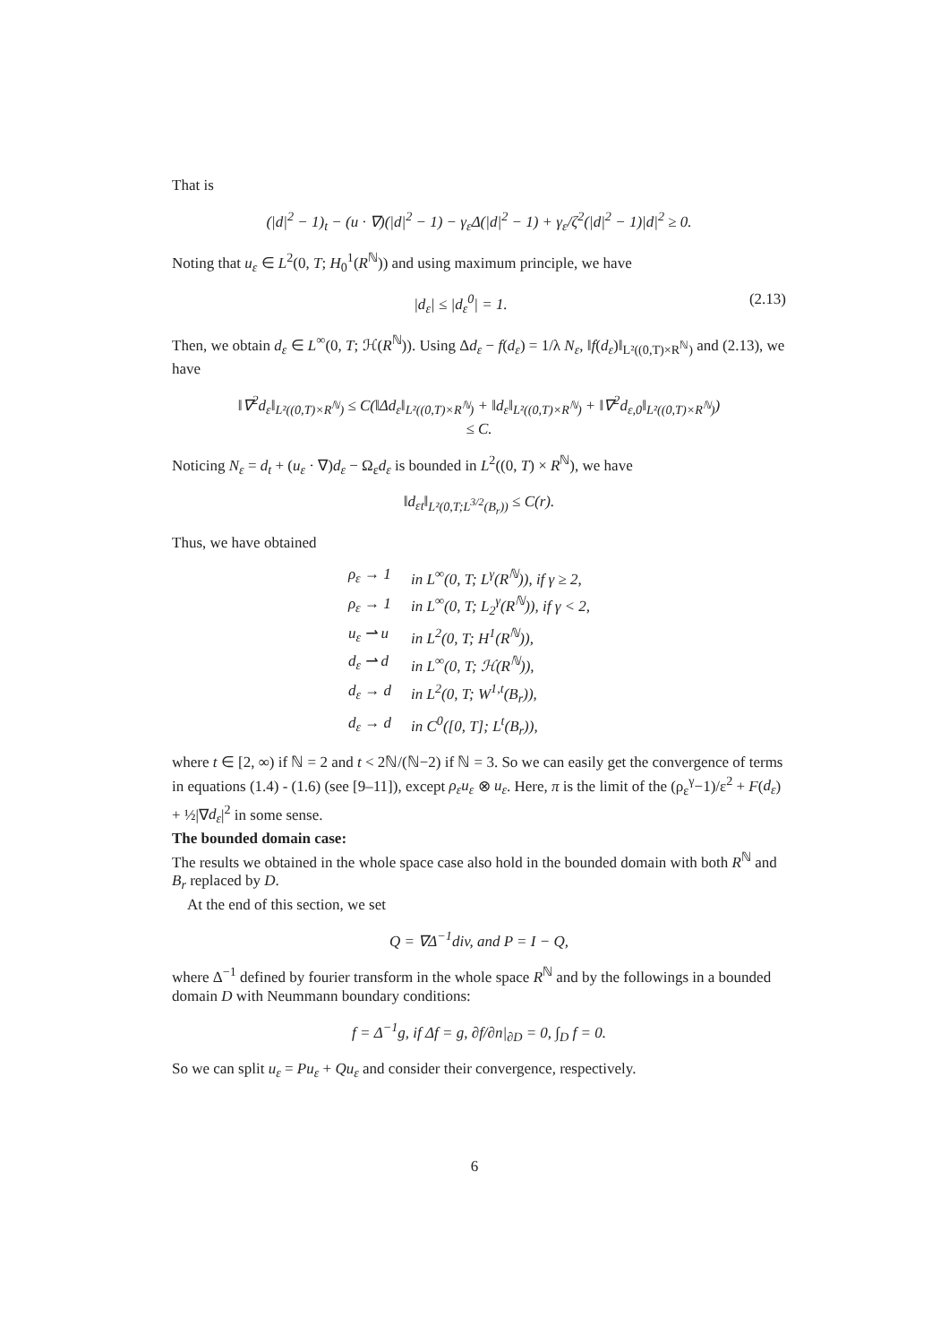That is
(|d|<sup>2</sup> − 1)<sub>t</sub> − (u · ∇)(|d|<sup>2</sup> − 1) − γ<sub>ε</sub>Δ(|d|<sup>2</sup> − 1) + γ<sub>ε</sub>/ζ<sup>2</sup>(|d|<sup>2</sup> − 1)|d|<sup>2</sup> ≥ 0.
Noting that u<sub>ε</sub> ∈ L<sup>2</sup>(0, T; H<sub>0</sub><sup>1</sup>(R<sup>ℕ</sup>)) and using maximum principle, we have
|d<sub>ε</sub>| ≤ |d<sub>ε</sub><sup>0</sup>| = 1. (2.13)
Then, we obtain d<sub>ε</sub> ∈ L<sup>∞</sup>(0, T; ℋ(R<sup>ℕ</sup>)). Using Δd<sub>ε</sub> − f(d<sub>ε</sub>) = 1/λ N<sub>ε</sub>, ‖f(d<sub>ε</sub>)‖<sub>L²((0,T)×R<sup>ℕ</sup>)</sub> and (2.13), we have
‖∇<sup>2</sup>d<sub>ε</sub>‖<sub>L²((0,T)×R<sup>ℕ</sup>)</sub> ≤ C(‖Δd<sub>ε</sub>‖<sub>L²((0,T)×R<sup>ℕ</sup>)</sub> + ‖d<sub>ε</sub>‖<sub>L²((0,T)×R<sup>ℕ</sup>)</sub> + ‖∇<sup>2</sup>d<sub>ε,0</sub>‖<sub>L²((0,T)×R<sup>ℕ</sup>)</sub>)
≤ C.
Noticing N<sub>ε</sub> = d<sub>t</sub> + (u<sub>ε</sub> · ∇)d<sub>ε</sub> − Ω<sub>ε</sub>d<sub>ε</sub> is bounded in L<sup>2</sup>((0, T) × R<sup>ℕ</sup>), we have
‖d<sub>εt</sub>‖<sub>L²(0,T;L<sup>3/2</sup>(B<sub>r</sub>))</sub> ≤ C(r).
Thus, we have obtained
| ρ<sub>ε</sub> → 1 | in L<sup>∞</sup>(0, T; L<sup>γ</sup>(R<sup>ℕ</sup>)), if γ ≥ 2, |
| ρ<sub>ε</sub> → 1 | in L<sup>∞</sup>(0, T; L<sub>2</sub><sup>γ</sup>(R<sup>ℕ</sup>)), if γ < 2, |
| u<sub>ε</sub> ⇀ u | in L<sup>2</sup>(0, T; H<sup>1</sup>(R<sup>ℕ</sup>)), |
| d<sub>ε</sub> ⇀ d | in L<sup>∞</sup>(0, T; ℋ(R<sup>ℕ</sup>)), |
| d<sub>ε</sub> → d | in L<sup>2</sup>(0, T; W<sup>1,t</sup>(B<sub>r</sub>)), |
| d<sub>ε</sub> → d | in C<sup>0</sup>([0, T]; L<sup>t</sup>(B<sub>r</sub>)), |
where t ∈ [2, ∞) if ℕ = 2 and t < 2ℕ/(ℕ−2) if ℕ = 3. So we can easily get the convergence of terms in equations (1.4) - (1.6) (see [9–11]), except ρ<sub>ε</sub>u<sub>ε</sub> ⊗ u<sub>ε</sub>. Here, π is the limit of the (ρ<sub>ε</sub><sup>γ</sup>−1)/ε<sup>2</sup> + F(d<sub>ε</sub>) + ½|∇d<sub>ε</sub>|<sup>2</sup> in some sense.
The bounded domain case:
The results we obtained in the whole space case also hold in the bounded domain with both R<sup>ℕ</sup> and B<sub>r</sub> replaced by D.
At the end of this section, we set
Q = ∇Δ<sup>−1</sup>div, and P = I − Q,
where Δ<sup>−1</sup> defined by fourier transform in the whole space R<sup>ℕ</sup> and by the followings in a bounded domain D with Neummann boundary conditions:
f = Δ<sup>−1</sup>g, if Δf = g, ∂f/∂n|<sub>∂D</sub> = 0, ∫<sub>D</sub> f = 0.
So we can split u<sub>ε</sub> = Pu<sub>ε</sub> + Qu<sub>ε</sub> and consider their convergence, respectively.
6